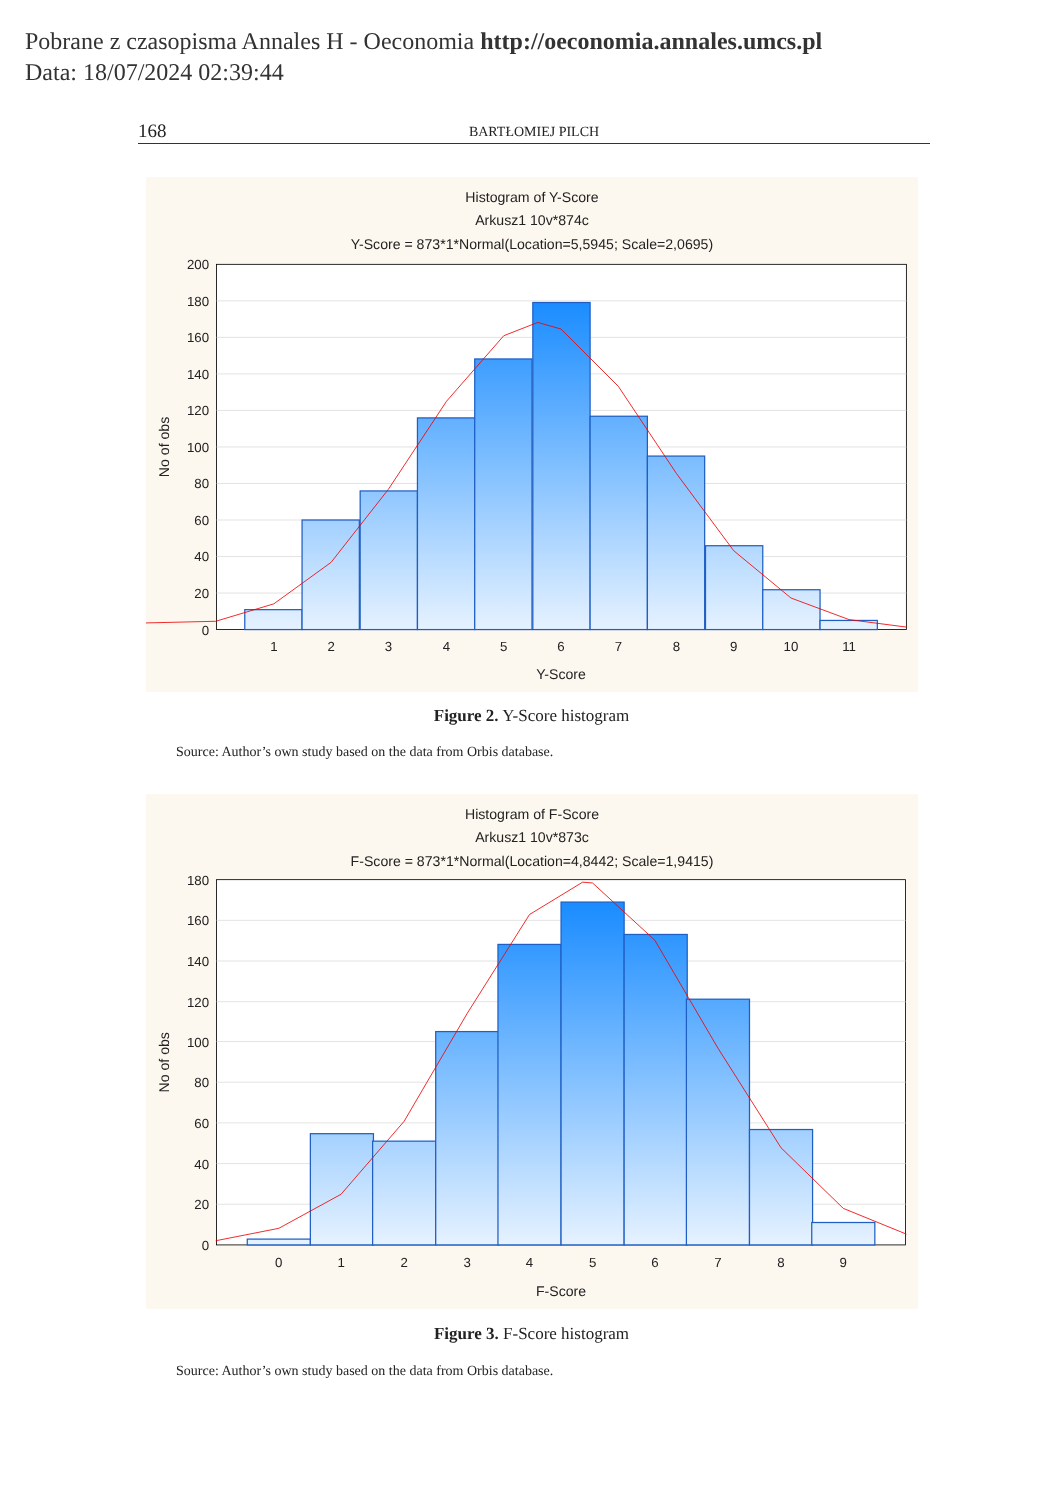Pobrane z czasopisma Annales H - Oeconomia http://oeconomia.annales.umcs.pl
Data: 18/07/2024 02:39:44
168 BARTŁOMIEJ PILCH
Histogram of Y-Score
Arkusz1 10v*874c
Y-Score = 873*1*Normal(Location=5,5945; Scale=2,0695)
0
20
40
60
80
100
120
140
160
180
200
1
2
3
4
5
6
7
8
9
10
11
Y-Score
No of obs
Figure 2. Y-Score histogram
Source: Author’s own study based on the data from Orbis database.
Histogram of F-Score
Arkusz1 10v*873c
F-Score = 873*1*Normal(Location=4,8442; Scale=1,9415)
0
20
40
60
80
100
120
140
160
180
0
1
2
3
4
5
6
7
8
9
F-Score
No of obs
Figure 3. F-Score histogram
Source: Author’s own study based on the data from Orbis database.